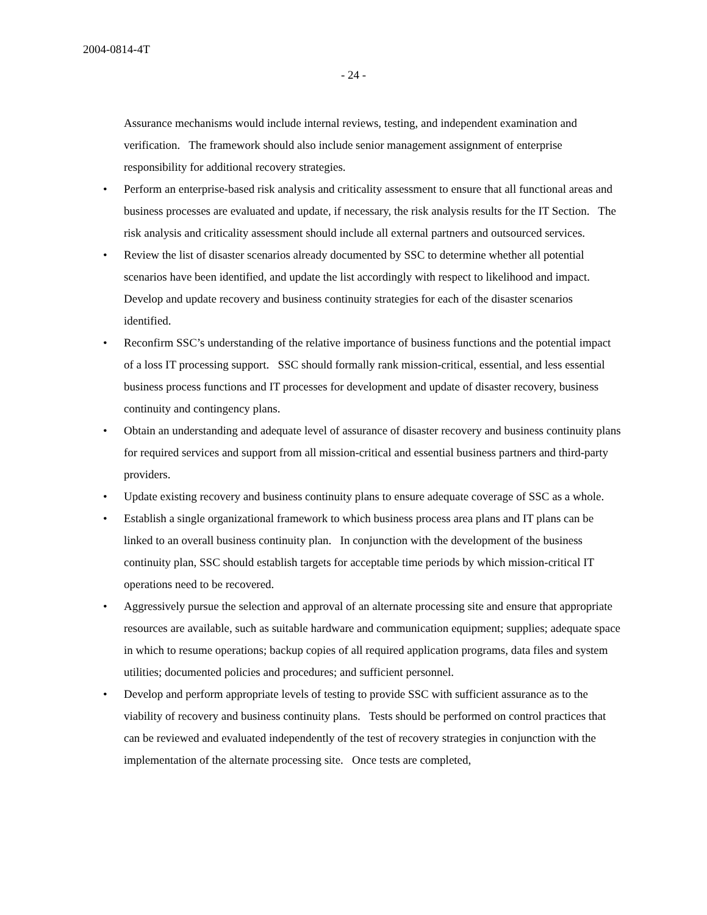2004-0814-4T
- 24 -
Assurance mechanisms would include internal reviews, testing, and independent examination and verification. The framework should also include senior management assignment of enterprise responsibility for additional recovery strategies.
• Perform an enterprise-based risk analysis and criticality assessment to ensure that all functional areas and business processes are evaluated and update, if necessary, the risk analysis results for the IT Section. The risk analysis and criticality assessment should include all external partners and outsourced services.
• Review the list of disaster scenarios already documented by SSC to determine whether all potential scenarios have been identified, and update the list accordingly with respect to likelihood and impact. Develop and update recovery and business continuity strategies for each of the disaster scenarios identified.
• Reconfirm SSC’s understanding of the relative importance of business functions and the potential impact of a loss IT processing support. SSC should formally rank mission-critical, essential, and less essential business process functions and IT processes for development and update of disaster recovery, business continuity and contingency plans.
• Obtain an understanding and adequate level of assurance of disaster recovery and business continuity plans for required services and support from all mission-critical and essential business partners and third-party providers.
• Update existing recovery and business continuity plans to ensure adequate coverage of SSC as a whole.
• Establish a single organizational framework to which business process area plans and IT plans can be linked to an overall business continuity plan. In conjunction with the development of the business continuity plan, SSC should establish targets for acceptable time periods by which mission-critical IT operations need to be recovered.
• Aggressively pursue the selection and approval of an alternate processing site and ensure that appropriate resources are available, such as suitable hardware and communication equipment; supplies; adequate space in which to resume operations; backup copies of all required application programs, data files and system utilities; documented policies and procedures; and sufficient personnel.
• Develop and perform appropriate levels of testing to provide SSC with sufficient assurance as to the viability of recovery and business continuity plans. Tests should be performed on control practices that can be reviewed and evaluated independently of the test of recovery strategies in conjunction with the implementation of the alternate processing site. Once tests are completed,